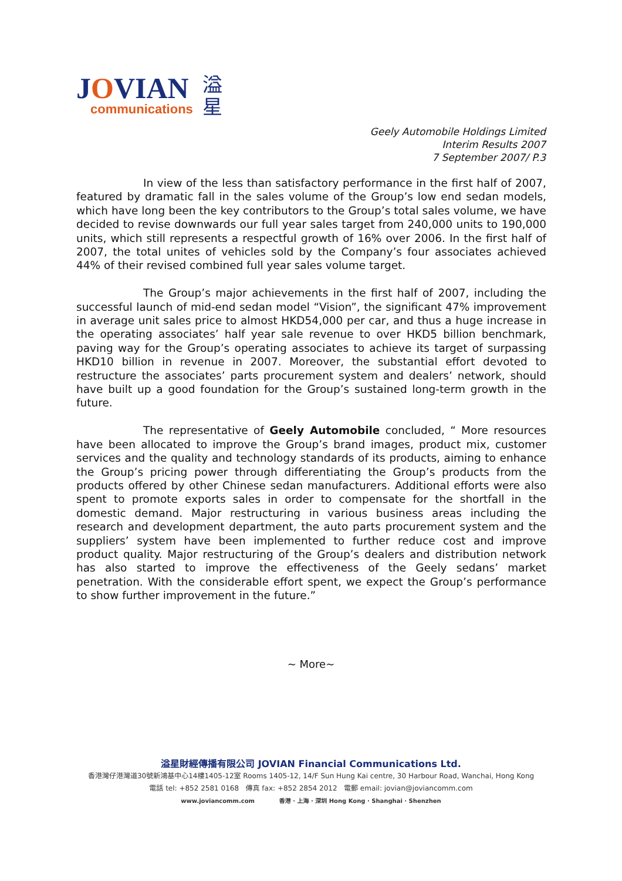JOVIAN
communications
溢
星
Geely Automobile Holdings Limited
Interim Results 2007
7 September 2007/ P.3
In view of the less than satisfactory performance in the first half of 2007, featured by dramatic fall in the sales volume of the Group’s low end sedan models, which have long been the key contributors to the Group’s total sales volume, we have decided to revise downwards our full year sales target from 240,000 units to 190,000 units, which still represents a respectful growth of 16% over 2006. In the first half of 2007, the total unites of vehicles sold by the Company’s four associates achieved 44% of their revised combined full year sales volume target.
The Group’s major achievements in the first half of 2007, including the successful launch of mid-end sedan model “Vision”, the significant 47% improvement in average unit sales price to almost HKD54,000 per car, and thus a huge increase in the operating associates’ half year sale revenue to over HKD5 billion benchmark, paving way for the Group’s operating associates to achieve its target of surpassing HKD10 billion in revenue in 2007. Moreover, the substantial effort devoted to restructure the associates’ parts procurement system and dealers’ network, should have built up a good foundation for the Group’s sustained long-term growth in the future.
The representative of Geely Automobile concluded, “ More resources have been allocated to improve the Group’s brand images, product mix, customer services and the quality and technology standards of its products, aiming to enhance the Group’s pricing power through differentiating the Group’s products from the products offered by other Chinese sedan manufacturers. Additional efforts were also spent to promote exports sales in order to compensate for the shortfall in the domestic demand. Major restructuring in various business areas including the research and development department, the auto parts procurement system and the suppliers’ system have been implemented to further reduce cost and improve product quality. Major restructuring of the Group’s dealers and distribution network has also started to improve the effectiveness of the Geely sedans’ market penetration. With the considerable effort spent, we expect the Group’s performance to show further improvement in the future.”
~ More~
溢星財經傳播有限公司 JOVIAN Financial Communications Ltd.
香港灣仔港灣道30號新鴻基中心14樓1405-12室 Rooms 1405-12, 14/F Sun Hung Kai centre, 30 Harbour Road, Wanchai, Hong Kong
電話 tel: +852 2581 0168 傳真 fax: +852 2854 2012 電郵 email: jovian@joviancomm.com
www.joviancomm.com 香港 · 上海 · 深圳 Hong Kong · Shanghai · Shenzhen